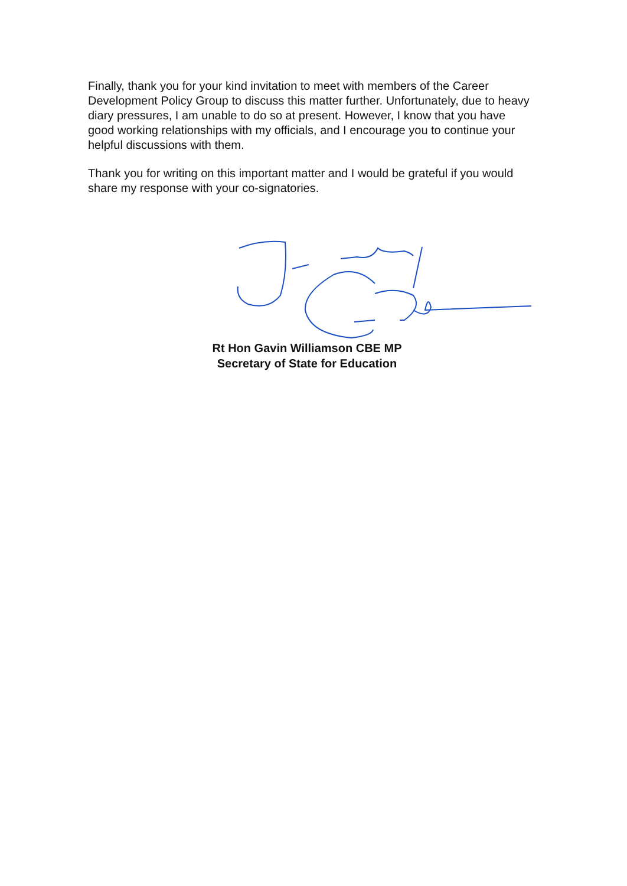Finally, thank you for your kind invitation to meet with members of the Career Development Policy Group to discuss this matter further. Unfortunately, due to heavy diary pressures, I am unable to do so at present. However, I know that you have good working relationships with my officials, and I encourage you to continue your helpful discussions with them.
Thank you for writing on this important matter and I would be grateful if you would share my response with your co-signatories.
Rt Hon Gavin Williamson CBE MP
Secretary of State for Education